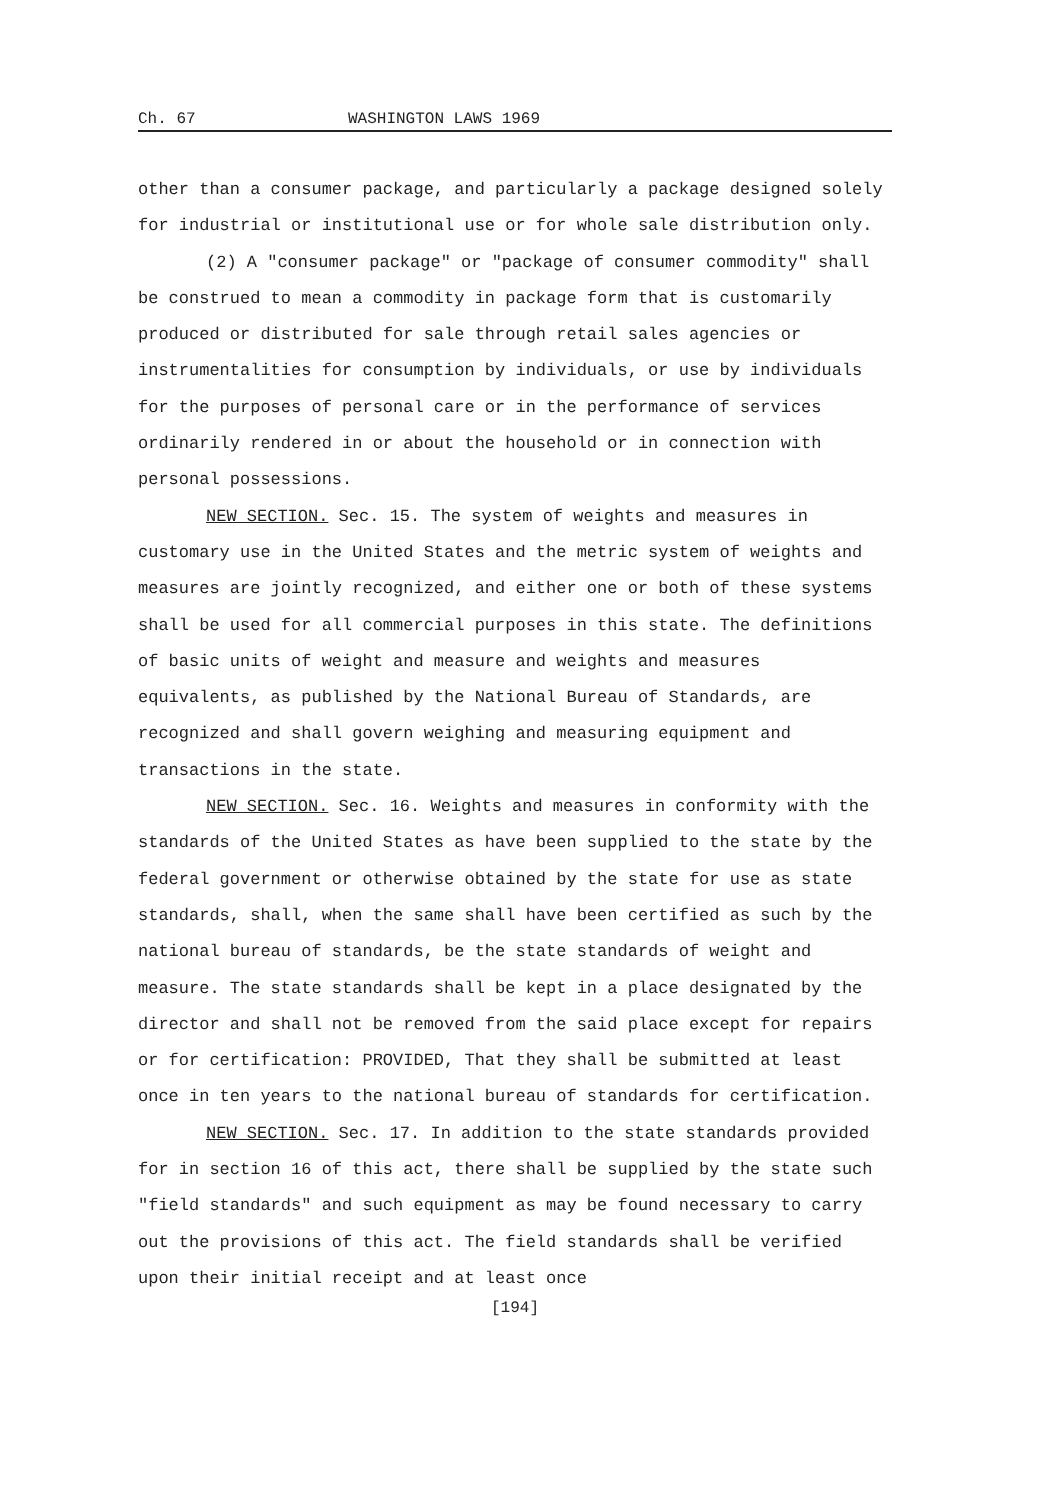Ch. 67 WASHINGTON LAWS 1969
other than a consumer package, and particularly a package designed solely for industrial or institutional use or for whole sale distribution only.
(2) A "consumer package" or "package of consumer commodity" shall be construed to mean a commodity in package form that is customarily produced or distributed for sale through retail sales agencies or instrumentalities for consumption by individuals, or use by individuals for the purposes of personal care or in the performance of services ordinarily rendered in or about the household or in connection with personal possessions.
NEW SECTION. Sec. 15. The system of weights and measures in customary use in the United States and the metric system of weights and measures are jointly recognized, and either one or both of these systems shall be used for all commercial purposes in this state. The definitions of basic units of weight and measure and weights and measures equivalents, as published by the National Bureau of Standards, are recognized and shall govern weighing and measuring equipment and transactions in the state.
NEW SECTION. Sec. 16. Weights and measures in conformity with the standards of the United States as have been supplied to the state by the federal government or otherwise obtained by the state for use as state standards, shall, when the same shall have been certified as such by the national bureau of standards, be the state standards of weight and measure. The state standards shall be kept in a place designated by the director and shall not be removed from the said place except for repairs or for certification: PROVIDED, That they shall be submitted at least once in ten years to the national bureau of standards for certification.
NEW SECTION. Sec. 17. In addition to the state standards provided for in section 16 of this act, there shall be supplied by the state such "field standards" and such equipment as may be found necessary to carry out the provisions of this act. The field standards shall be verified upon their initial receipt and at least once
[194]